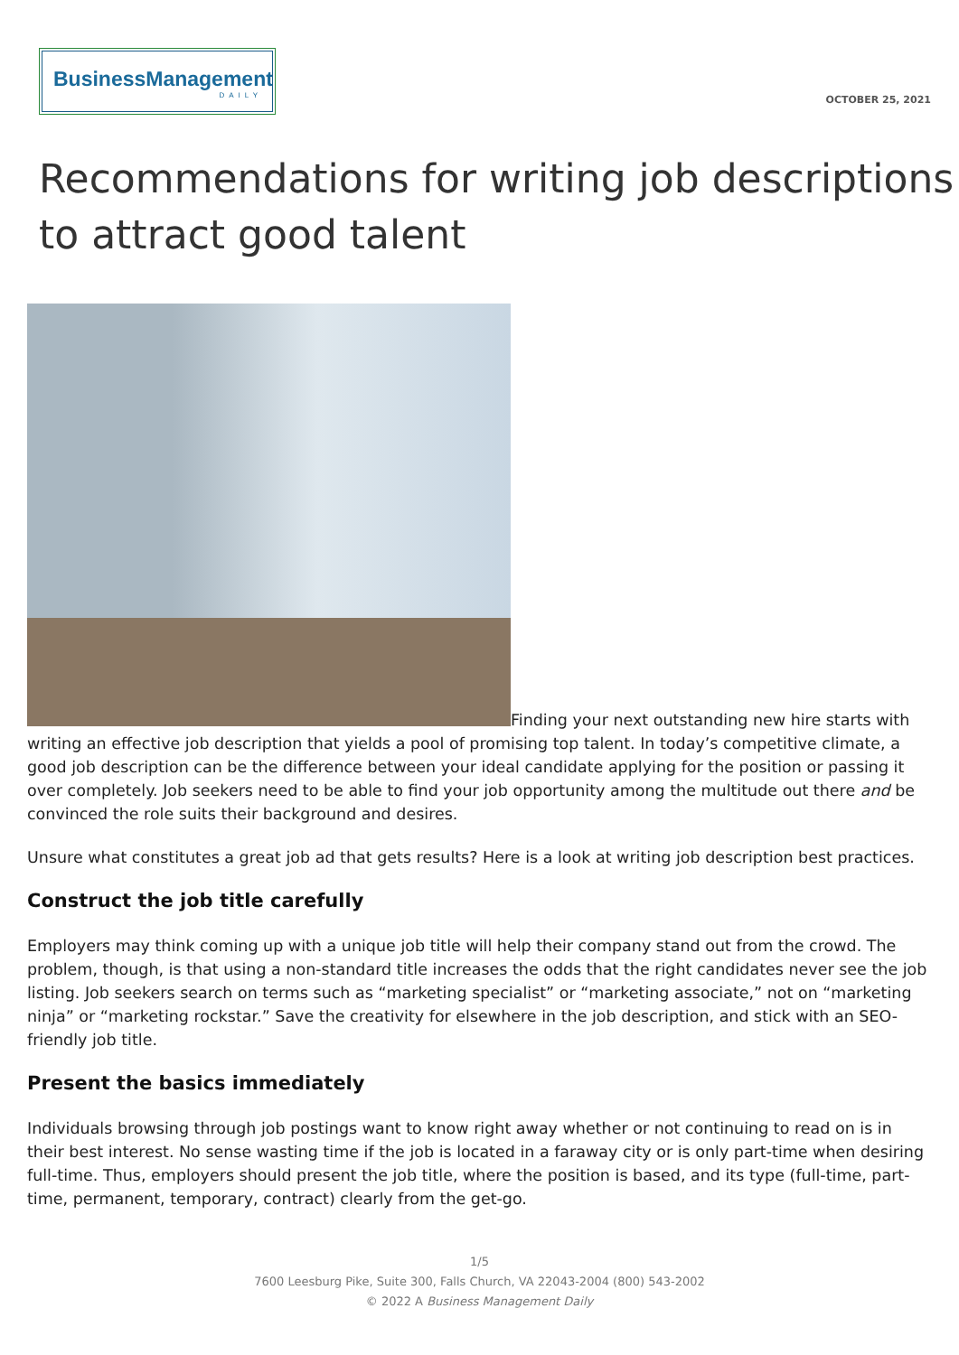BusinessManagement
DAILY
OCTOBER 25, 2021
Recommendations for writing job descriptions to attract good talent
Finding your next outstanding new hire starts with writing an effective job description that yields a pool of promising top talent. In today’s competitive climate, a good job description can be the difference between your ideal candidate applying for the position or passing it over completely. Job seekers need to be able to find your job opportunity among the multitude out there and be convinced the role suits their background and desires.
Unsure what constitutes a great job ad that gets results? Here is a look at writing job description best practices.
Construct the job title carefully
Employers may think coming up with a unique job title will help their company stand out from the crowd. The problem, though, is that using a non-standard title increases the odds that the right candidates never see the job listing. Job seekers search on terms such as “marketing specialist” or “marketing associate,” not on “marketing ninja” or “marketing rockstar.” Save the creativity for elsewhere in the job description, and stick with an SEO-friendly job title.
Present the basics immediately
Individuals browsing through job postings want to know right away whether or not continuing to read on is in their best interest. No sense wasting time if the job is located in a faraway city or is only part-time when desiring full-time. Thus, employers should present the job title, where the position is based, and its type (full-time, part-time, permanent, temporary, contract) clearly from the get-go.
1/5
7600 Leesburg Pike, Suite 300, Falls Church, VA 22043-2004 (800) 543-2002
© 2022 A Business Management Daily